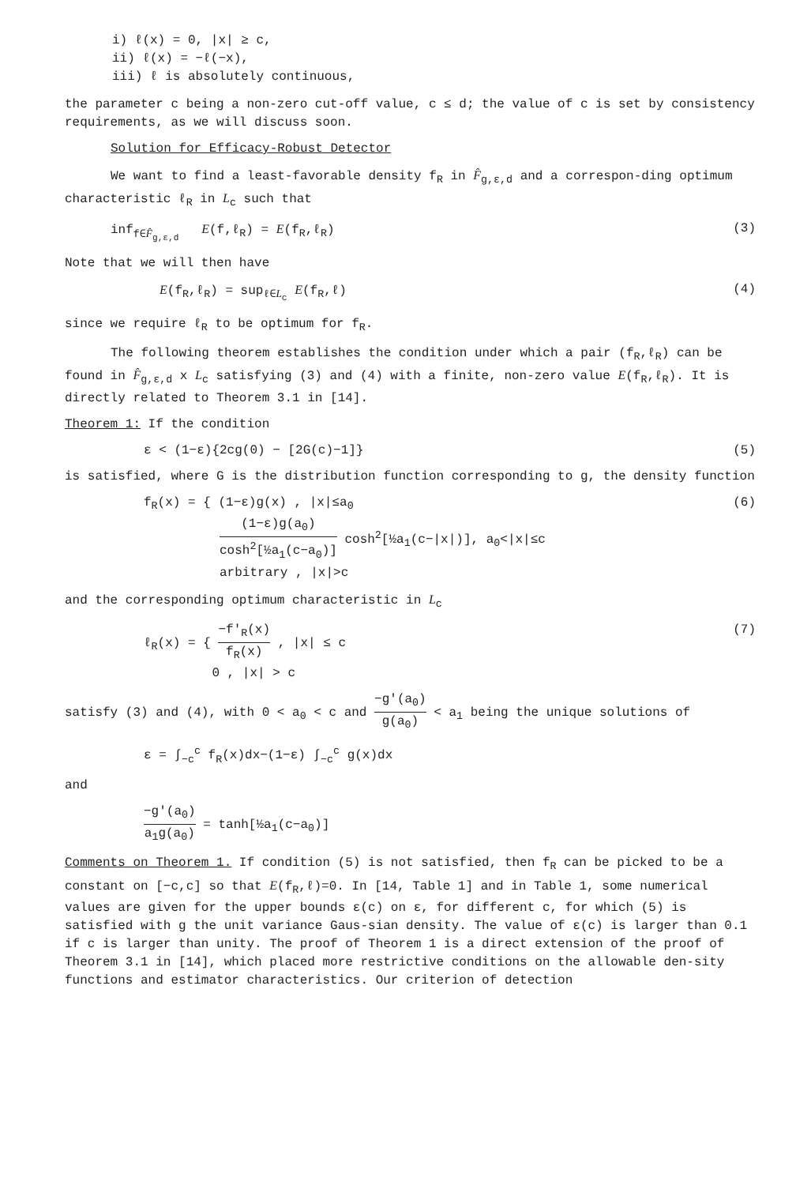i) ℓ(x) = 0, |x| ≥ c,
ii) ℓ(x) = −ℓ(−x),
iii) ℓ is absolutely continuous,
the parameter c being a non-zero cut-off value, c ≤ d; the value of c is set by consistency requirements, as we will discuss soon.
Solution for Efficacy-Robust Detector
We want to find a least-favorable density f<sub>R</sub> in F̂<sub>g,ε,d</sub> and a correspon-ding optimum characteristic ℓ<sub>R</sub> in L<sub>c</sub> such that
inf<sub>f∈F̂<sub>g,ε,d</sub></sub> E(f,ℓ<sub>R</sub>) = E(f<sub>R</sub>,ℓ<sub>R</sub>) (3)
Note that we will then have
E(f<sub>R</sub>,ℓ<sub>R</sub>) = sup<sub>ℓ∈L<sub>c</sub></sub> E(f<sub>R</sub>,ℓ) (4)
since we require ℓ<sub>R</sub> to be optimum for f<sub>R</sub>.
The following theorem establishes the condition under which a pair (f<sub>R</sub>,ℓ<sub>R</sub>) can be found in F̂<sub>g,ε,d</sub> x L<sub>c</sub> satisfying (3) and (4) with a finite, non-zero value E(f<sub>R</sub>,ℓ<sub>R</sub>). It is directly related to Theorem 3.1 in [14].
Theorem 1: If the condition
ε < (1−ε){2cg(0) − [2G(c)−1]} (5)
is satisfied, where G is the distribution function corresponding to g, the density function
f<sub>R</sub>(x) = { (1−ε)g(x) , |x|≤a<sub>0</sub>
(1−ε)g(a<sub>0</sub>) cosh<sup>2</sup>[½a<sub>1</sub>(c−a<sub>0</sub>)] cosh<sup>2</sup>[½a<sub>1</sub>(c−|x|)], a<sub>0</sub><|x|≤c
arbitrary , |x|>c (6)
and the corresponding optimum characteristic in L<sub>c</sub>
ℓ<sub>R</sub>(x) = { −f′<sub>R</sub>(x) f<sub>R</sub>(x) , |x| ≤ c
0 , |x| > c (7)
satisfy (3) and (4), with 0 < a<sub>0</sub> < c and −g′(a<sub>0</sub>) g(a<sub>0</sub>) < a<sub>1</sub> being the unique solutions of
ε = ∫<sub>−c</sub><sup>c</sup> f<sub>R</sub>(x)dx−(1−ε) ∫<sub>−c</sub><sup>c</sup> g(x)dx
and
−g′(a<sub>0</sub>) a<sub>1</sub>g(a<sub>0</sub>) = tanh[½a<sub>1</sub>(c−a<sub>0</sub>)]
Comments on Theorem 1. If condition (5) is not satisfied, then f<sub>R</sub> can be picked to be a constant on [−c,c] so that E(f<sub>R</sub>,ℓ)=0. In [14, Table 1] and in Table 1, some numerical values are given for the upper bounds ε(c) on ε, for different c, for which (5) is satisfied with g the unit variance Gaus-sian density. The value of ε(c) is larger than 0.1 if c is larger than unity. The proof of Theorem 1 is a direct extension of the proof of Theorem 3.1 in [14], which placed more restrictive conditions on the allowable den-sity functions and estimator characteristics. Our criterion of detection